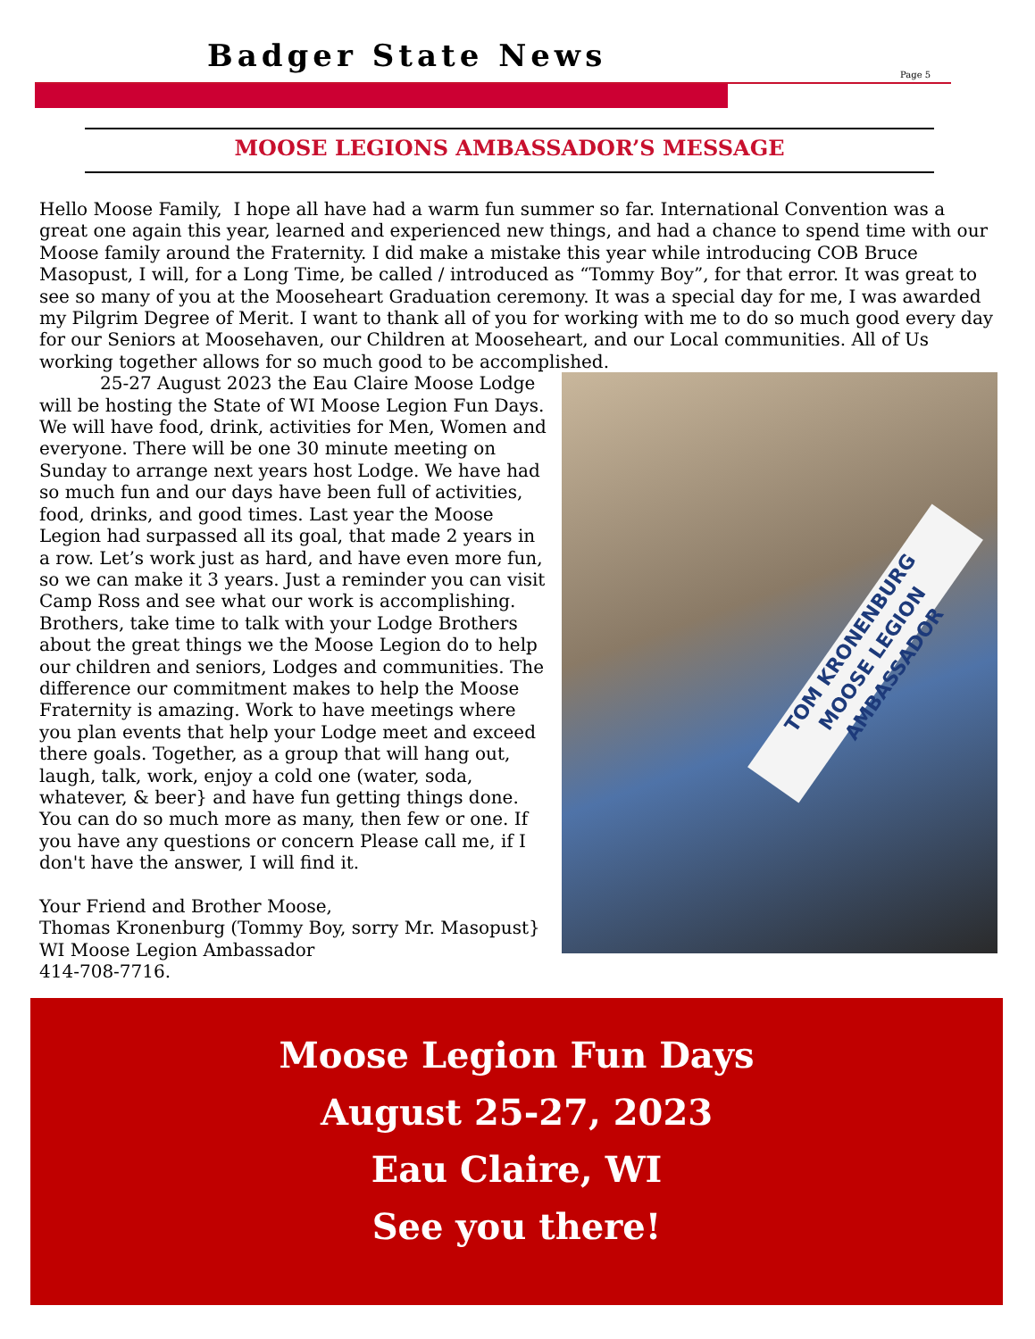Badger State News
Page 5
MOOSE LEGIONS AMBASSADOR’S MESSAGE
Hello Moose Family, I hope all have had a warm fun summer so far. International Convention was a great one again this year, learned and experienced new things, and had a chance to spend time with our Moose family around the Fraternity. I did make a mistake this year while introducing COB Bruce Masopust, I will, for a Long Time, be called / introduced as “Tommy Boy”, for that error. It was great to see so many of you at the Mooseheart Graduation ceremony. It was a special day for me, I was awarded my Pilgrim Degree of Merit. I want to thank all of you for working with me to do so much good every day for our Seniors at Moosehaven, our Children at Mooseheart, and our Local communities. All of Us working together allows for so much good to be accomplished.
TOM KRONENBURG
MOOSE LEGION AMBASSADOR
25-27 August 2023 the Eau Claire Moose Lodge will be hosting the State of WI Moose Legion Fun Days. We will have food, drink, activities for Men, Women and everyone. There will be one 30 minute meeting on Sunday to arrange next years host Lodge. We have had so much fun and our days have been full of activities, food, drinks, and good times. Last year the Moose Legion had surpassed all its goal, that made 2 years in a row. Let’s work just as hard, and have even more fun, so we can make it 3 years. Just a reminder you can visit Camp Ross and see what our work is accomplishing. Brothers, take time to talk with your Lodge Brothers about the great things we the Moose Legion do to help our children and seniors, Lodges and communities. The difference our commitment makes to help the Moose Fraternity is amazing. Work to have meetings where you plan events that help your Lodge meet and exceed there goals. Together, as a group that will hang out, laugh, talk, work, enjoy a cold one (water, soda, whatever, & beer} and have fun getting things done. You can do so much more as many, then few or one. If you have any questions or concern Please call me, if I don't have the answer, I will find it.
Your Friend and Brother Moose,
Thomas Kronenburg (Tommy Boy, sorry Mr. Masopust}
WI Moose Legion Ambassador
414-708-7716.
Moose Legion Fun Days
August 25-27, 2023
Eau Claire, WI
See you there!